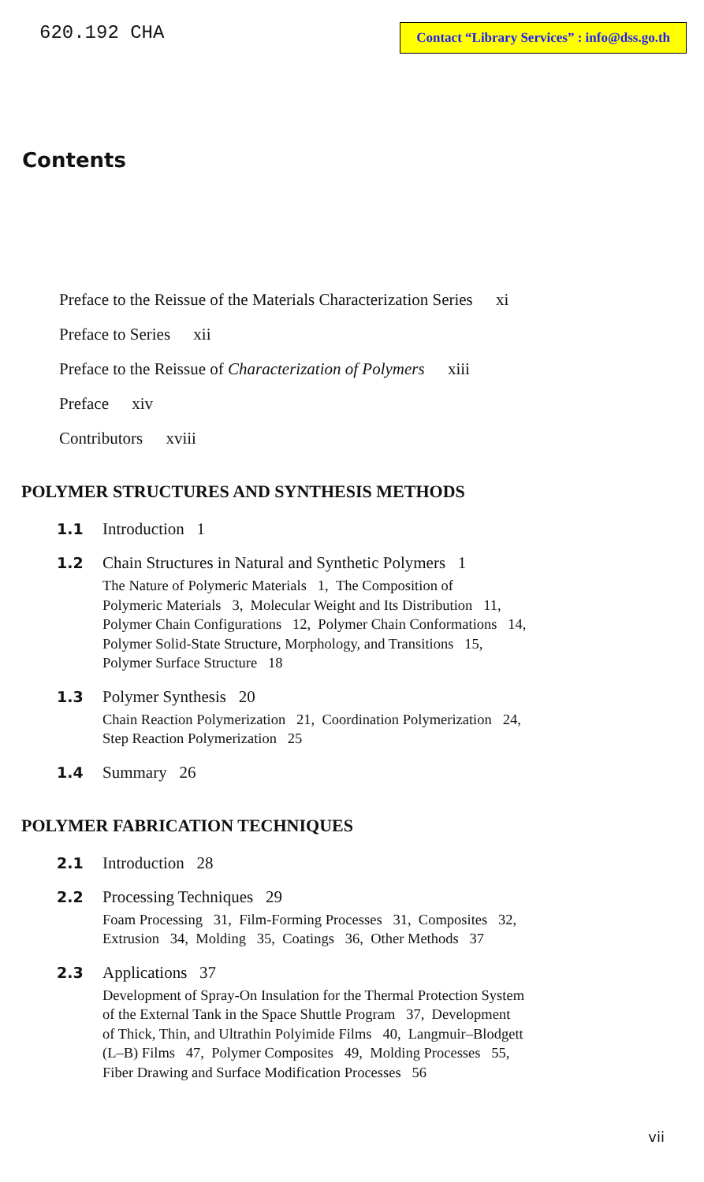620.192 CHA Contact “Library Services” : info@dss.go.th
Contents
Preface to the Reissue of the Materials Characterization Series xi
Preface to Series xii
Preface to the Reissue of Characterization of Polymers xiii
Preface xiv
Contributors xviii
POLYMER STRUCTURES AND SYNTHESIS METHODS
1.1 Introduction 1
1.2 Chain Structures in Natural and Synthetic Polymers 1
The Nature of Polymeric Materials 1, The Composition of
Polymeric Materials 3, Molecular Weight and Its Distribution 11,
Polymer Chain Configurations 12, Polymer Chain Conformations 14,
Polymer Solid-State Structure, Morphology, and Transitions 15,
Polymer Surface Structure 18
1.3 Polymer Synthesis 20
Chain Reaction Polymerization 21, Coordination Polymerization 24,
Step Reaction Polymerization 25
1.4 Summary 26
POLYMER FABRICATION TECHNIQUES
2.1 Introduction 28
2.2 Processing Techniques 29
Foam Processing 31, Film-Forming Processes 31, Composites 32,
Extrusion 34, Molding 35, Coatings 36, Other Methods 37
2.3 Applications 37
Development of Spray-On Insulation for the Thermal Protection System
of the External Tank in the Space Shuttle Program 37, Development
of Thick, Thin, and Ultrathin Polyimide Films 40, Langmuir–Blodgett
(L–B) Films 47, Polymer Composites 49, Molding Processes 55,
Fiber Drawing and Surface Modification Processes 56
vii